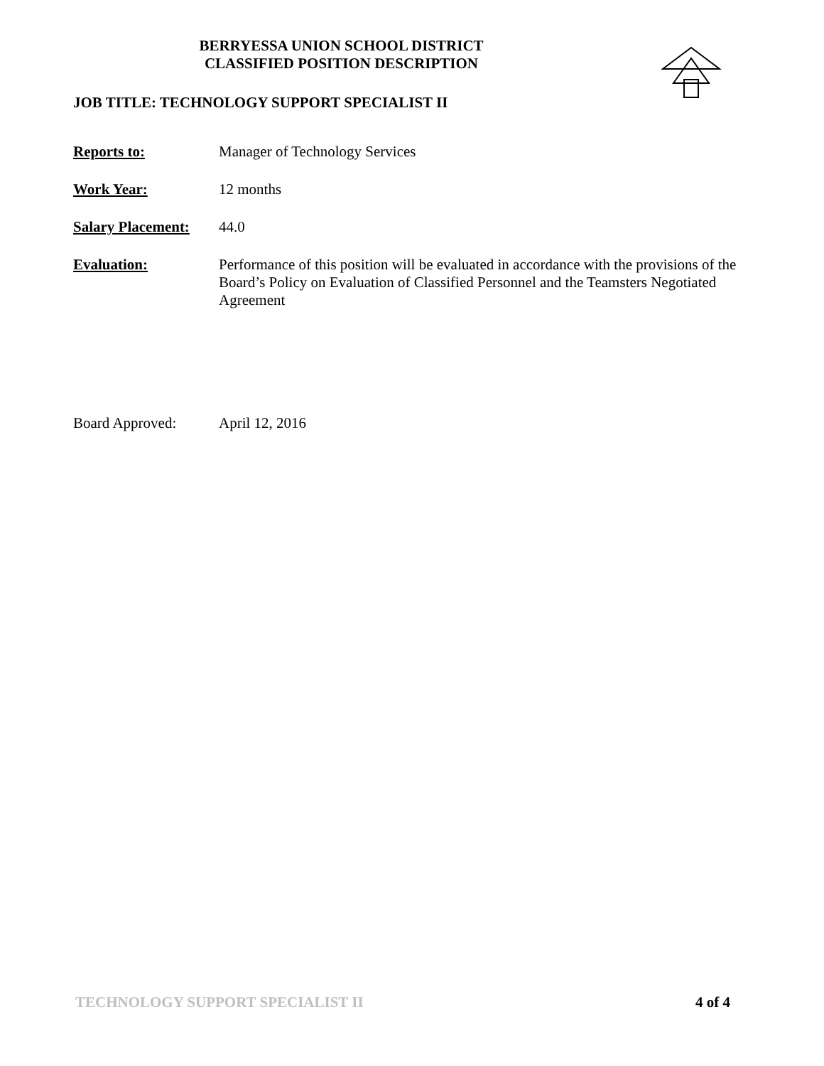BERRYESSA UNION SCHOOL DISTRICT
CLASSIFIED POSITION DESCRIPTION
JOB TITLE: TECHNOLOGY SUPPORT SPECIALIST II
Reports to: Manager of Technology Services
Work Year: 12 months
Salary Placement:
44.0
Evaluation: Performance of this position will be evaluated in accordance with the provisions of the Board’s Policy on Evaluation of Classified Personnel and the Teamsters Negotiated Agreement
Board Approved: April 12, 2016
TECHNOLOGY SUPPORT SPECIALIST II 4 of 4